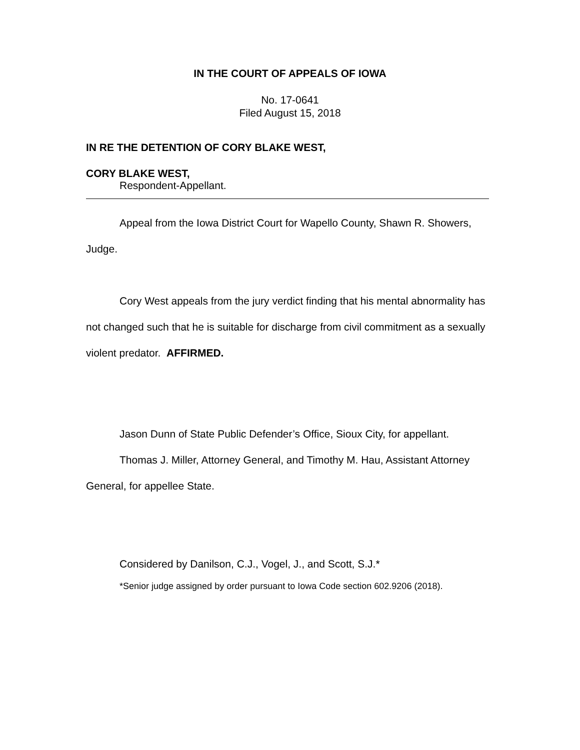IN THE COURT OF APPEALS OF IOWA
No. 17-0641
Filed August 15, 2018
IN RE THE DETENTION OF CORY BLAKE WEST,
CORY BLAKE WEST,
Respondent-Appellant.
Appeal from the Iowa District Court for Wapello County, Shawn R. Showers, Judge.
Cory West appeals from the jury verdict finding that his mental abnormality has not changed such that he is suitable for discharge from civil commitment as a sexually violent predator. AFFIRMED.
Jason Dunn of State Public Defender’s Office, Sioux City, for appellant.
Thomas J. Miller, Attorney General, and Timothy M. Hau, Assistant Attorney General, for appellee State.
Considered by Danilson, C.J., Vogel, J., and Scott, S.J.*
*Senior judge assigned by order pursuant to Iowa Code section 602.9206 (2018).